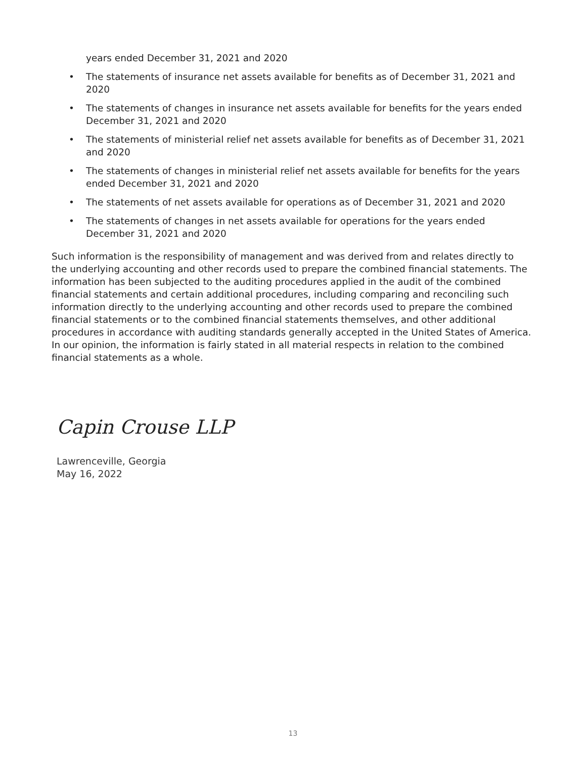years ended December 31, 2021 and 2020
• The statements of insurance net assets available for benefits as of December 31, 2021 and 2020
• The statements of changes in insurance net assets available for benefits for the years ended December 31, 2021 and 2020
• The statements of ministerial relief net assets available for benefits as of December 31, 2021 and 2020
• The statements of changes in ministerial relief net assets available for benefits for the years ended December 31, 2021 and 2020
• The statements of net assets available for operations as of December 31, 2021 and 2020
• The statements of changes in net assets available for operations for the years ended December 31, 2021 and 2020
Such information is the responsibility of management and was derived from and relates directly to the underlying accounting and other records used to prepare the combined financial statements. The information has been subjected to the auditing procedures applied in the audit of the combined financial statements and certain additional procedures, including comparing and reconciling such information directly to the underlying accounting and other records used to prepare the combined financial statements or to the combined financial statements themselves, and other additional procedures in accordance with auditing standards generally accepted in the United States of America. In our opinion, the information is fairly stated in all material respects in relation to the combined financial statements as a whole.
Capin Crouse LLP
Lawrenceville, Georgia
May 16, 2022
13